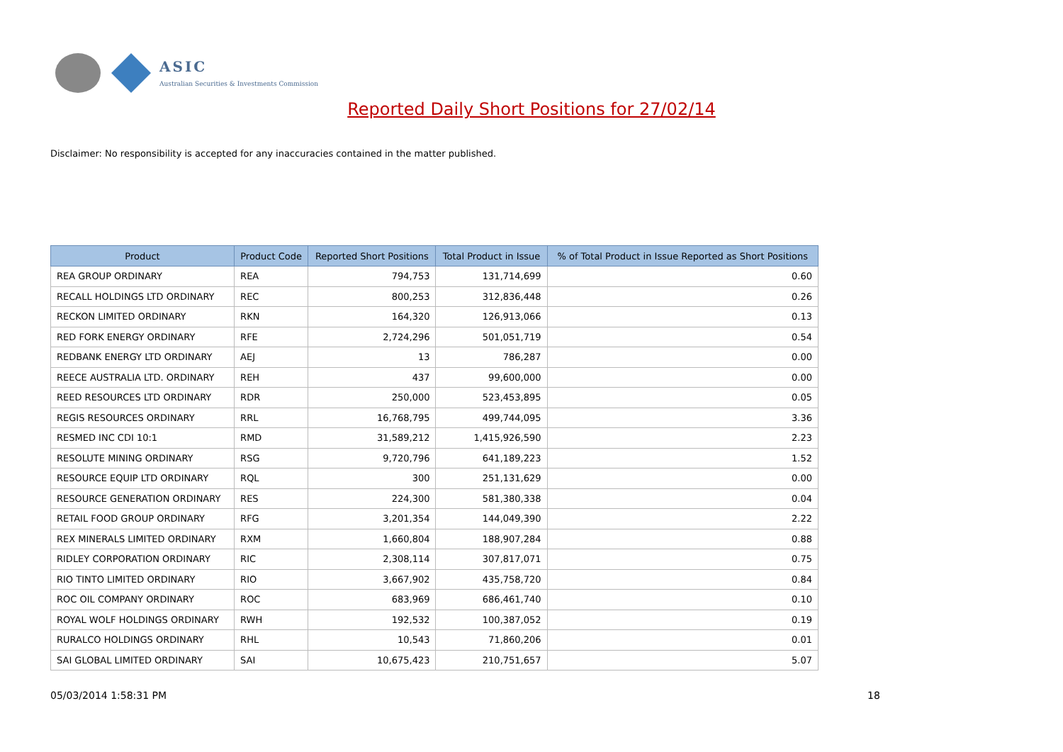ASIC
Australian Securities & Investments Commission
Reported Daily Short Positions for 27/02/14
Disclaimer: No responsibility is accepted for any inaccuracies contained in the matter published.
| Product | Product Code | Reported Short Positions | Total Product in Issue | % of Total Product in Issue Reported as Short Positions |
| --- | --- | --- | --- | --- |
| REA GROUP ORDINARY | REA | 794,753 | 131,714,699 | 0.60 |
| RECALL HOLDINGS LTD ORDINARY | REC | 800,253 | 312,836,448 | 0.26 |
| RECKON LIMITED ORDINARY | RKN | 164,320 | 126,913,066 | 0.13 |
| RED FORK ENERGY ORDINARY | RFE | 2,724,296 | 501,051,719 | 0.54 |
| REDBANK ENERGY LTD ORDINARY | AEJ | 13 | 786,287 | 0.00 |
| REECE AUSTRALIA LTD. ORDINARY | REH | 437 | 99,600,000 | 0.00 |
| REED RESOURCES LTD ORDINARY | RDR | 250,000 | 523,453,895 | 0.05 |
| REGIS RESOURCES ORDINARY | RRL | 16,768,795 | 499,744,095 | 3.36 |
| RESMED INC CDI 10:1 | RMD | 31,589,212 | 1,415,926,590 | 2.23 |
| RESOLUTE MINING ORDINARY | RSG | 9,720,796 | 641,189,223 | 1.52 |
| RESOURCE EQUIP LTD ORDINARY | RQL | 300 | 251,131,629 | 0.00 |
| RESOURCE GENERATION ORDINARY | RES | 224,300 | 581,380,338 | 0.04 |
| RETAIL FOOD GROUP ORDINARY | RFG | 3,201,354 | 144,049,390 | 2.22 |
| REX MINERALS LIMITED ORDINARY | RXM | 1,660,804 | 188,907,284 | 0.88 |
| RIDLEY CORPORATION ORDINARY | RIC | 2,308,114 | 307,817,071 | 0.75 |
| RIO TINTO LIMITED ORDINARY | RIO | 3,667,902 | 435,758,720 | 0.84 |
| ROC OIL COMPANY ORDINARY | ROC | 683,969 | 686,461,740 | 0.10 |
| ROYAL WOLF HOLDINGS ORDINARY | RWH | 192,532 | 100,387,052 | 0.19 |
| RURALCO HOLDINGS ORDINARY | RHL | 10,543 | 71,860,206 | 0.01 |
| SAI GLOBAL LIMITED ORDINARY | SAI | 10,675,423 | 210,751,657 | 5.07 |
05/03/2014 1:58:31 PM 18